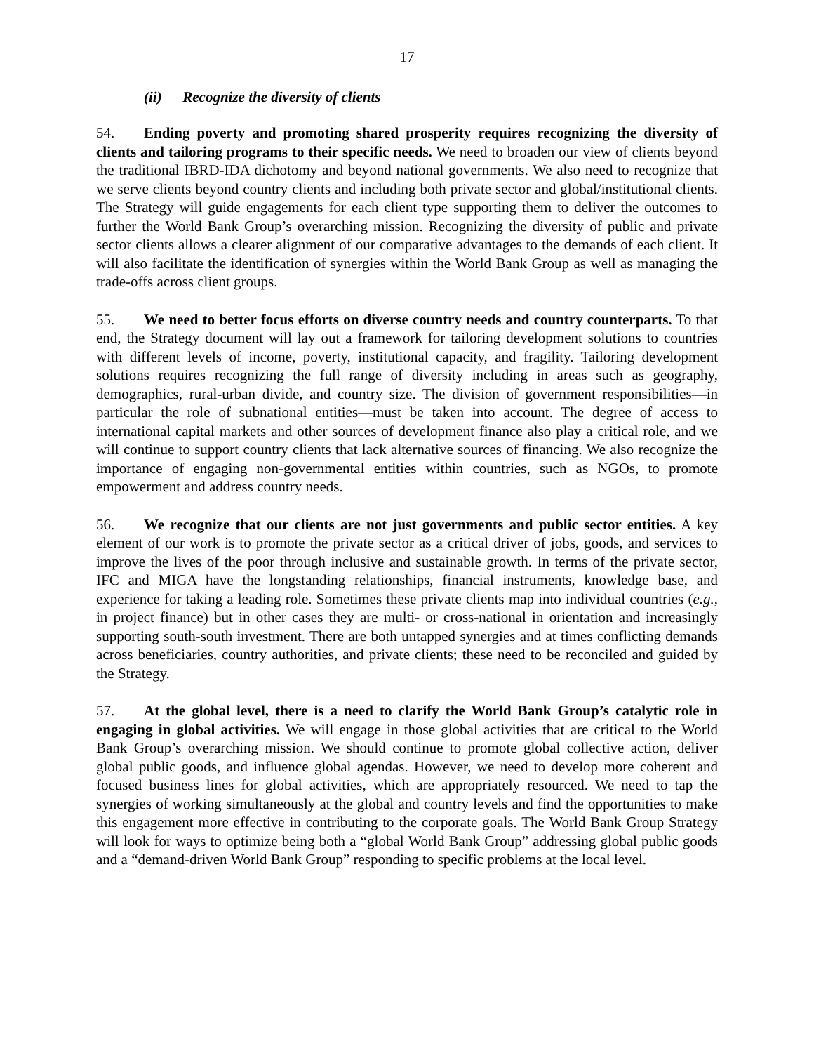17
(ii) Recognize the diversity of clients
54. Ending poverty and promoting shared prosperity requires recognizing the diversity of clients and tailoring programs to their specific needs. We need to broaden our view of clients beyond the traditional IBRD-IDA dichotomy and beyond national governments. We also need to recognize that we serve clients beyond country clients and including both private sector and global/institutional clients. The Strategy will guide engagements for each client type supporting them to deliver the outcomes to further the World Bank Group’s overarching mission. Recognizing the diversity of public and private sector clients allows a clearer alignment of our comparative advantages to the demands of each client. It will also facilitate the identification of synergies within the World Bank Group as well as managing the trade-offs across client groups.
55. We need to better focus efforts on diverse country needs and country counterparts. To that end, the Strategy document will lay out a framework for tailoring development solutions to countries with different levels of income, poverty, institutional capacity, and fragility. Tailoring development solutions requires recognizing the full range of diversity including in areas such as geography, demographics, rural-urban divide, and country size. The division of government responsibilities—in particular the role of subnational entities—must be taken into account. The degree of access to international capital markets and other sources of development finance also play a critical role, and we will continue to support country clients that lack alternative sources of financing. We also recognize the importance of engaging non-governmental entities within countries, such as NGOs, to promote empowerment and address country needs.
56. We recognize that our clients are not just governments and public sector entities. A key element of our work is to promote the private sector as a critical driver of jobs, goods, and services to improve the lives of the poor through inclusive and sustainable growth. In terms of the private sector, IFC and MIGA have the longstanding relationships, financial instruments, knowledge base, and experience for taking a leading role. Sometimes these private clients map into individual countries (e.g., in project finance) but in other cases they are multi- or cross-national in orientation and increasingly supporting south-south investment. There are both untapped synergies and at times conflicting demands across beneficiaries, country authorities, and private clients; these need to be reconciled and guided by the Strategy.
57. At the global level, there is a need to clarify the World Bank Group’s catalytic role in engaging in global activities. We will engage in those global activities that are critical to the World Bank Group’s overarching mission. We should continue to promote global collective action, deliver global public goods, and influence global agendas. However, we need to develop more coherent and focused business lines for global activities, which are appropriately resourced. We need to tap the synergies of working simultaneously at the global and country levels and find the opportunities to make this engagement more effective in contributing to the corporate goals. The World Bank Group Strategy will look for ways to optimize being both a “global World Bank Group” addressing global public goods and a “demand-driven World Bank Group” responding to specific problems at the local level.